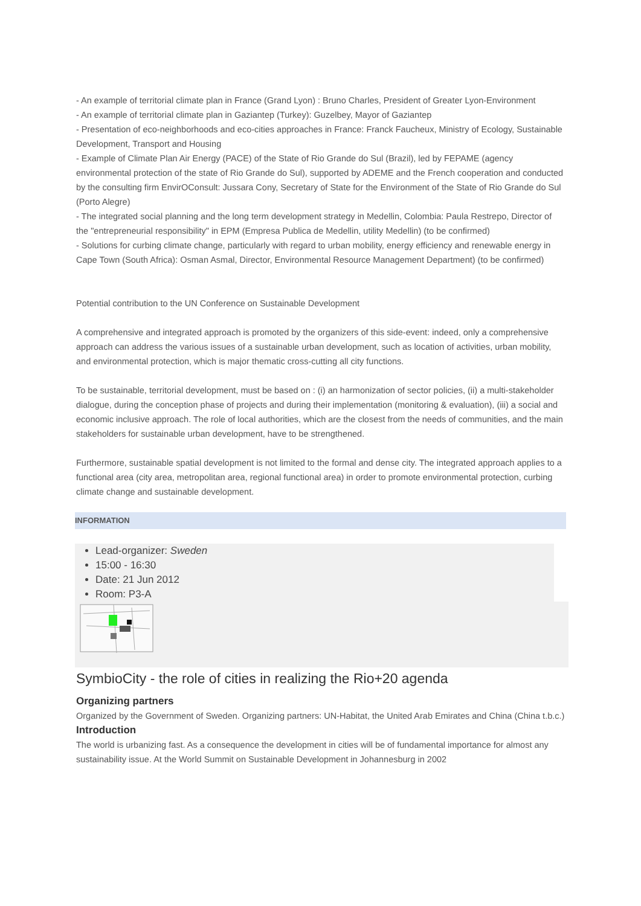- An example of territorial climate plan in France (Grand Lyon) : Bruno Charles, President of Greater Lyon-Environment
- An example of territorial climate plan in Gaziantep (Turkey): Guzelbey, Mayor of Gaziantep
- Presentation of eco-neighborhoods and eco-cities approaches in France: Franck Faucheux, Ministry of Ecology, Sustainable Development, Transport and Housing
- Example of Climate Plan Air Energy (PACE) of the State of Rio Grande do Sul (Brazil), led by FEPAME (agency environmental protection of the state of Rio Grande do Sul), supported by ADEME and the French cooperation and conducted by the consulting firm EnvirOConsult: Jussara Cony, Secretary of State for the Environment of the State of Rio Grande do Sul (Porto Alegre)
- The integrated social planning and the long term development strategy in Medellin, Colombia: Paula Restrepo, Director of the "entrepreneurial responsibility" in EPM (Empresa Publica de Medellin, utility Medellin) (to be confirmed)
- Solutions for curbing climate change, particularly with regard to urban mobility, energy efficiency and renewable energy in Cape Town (South Africa): Osman Asmal, Director, Environmental Resource Management Department) (to be confirmed)
Potential contribution to the UN Conference on Sustainable Development
A comprehensive and integrated approach is promoted by the organizers of this side-event: indeed, only a comprehensive approach can address the various issues of a sustainable urban development, such as location of activities, urban mobility, and environmental protection, which is major thematic cross-cutting all city functions.
To be sustainable, territorial development, must be based on : (i) an harmonization of sector policies, (ii) a multi-stakeholder dialogue, during the conception phase of projects and during their implementation (monitoring & evaluation), (iii) a social and economic inclusive approach. The role of local authorities, which are the closest from the needs of communities, and the main stakeholders for sustainable urban development, have to be strengthened.
Furthermore, sustainable spatial development is not limited to the formal and dense city. The integrated approach applies to a functional area (city area, metropolitan area, regional functional area) in order to promote environmental protection, curbing climate change and sustainable development.
INFORMATION
Lead-organizer: Sweden
15:00 - 16:30
Date: 21 Jun 2012
Room: P3-A
SymbioCity - the role of cities in realizing the Rio+20 agenda
Organizing partners
Organized by the Government of Sweden. Organizing partners: UN-Habitat, the United Arab Emirates and China (China t.b.c.)
Introduction
The world is urbanizing fast. As a consequence the development in cities will be of fundamental importance for almost any sustainability issue. At the World Summit on Sustainable Development in Johannesburg in 2002